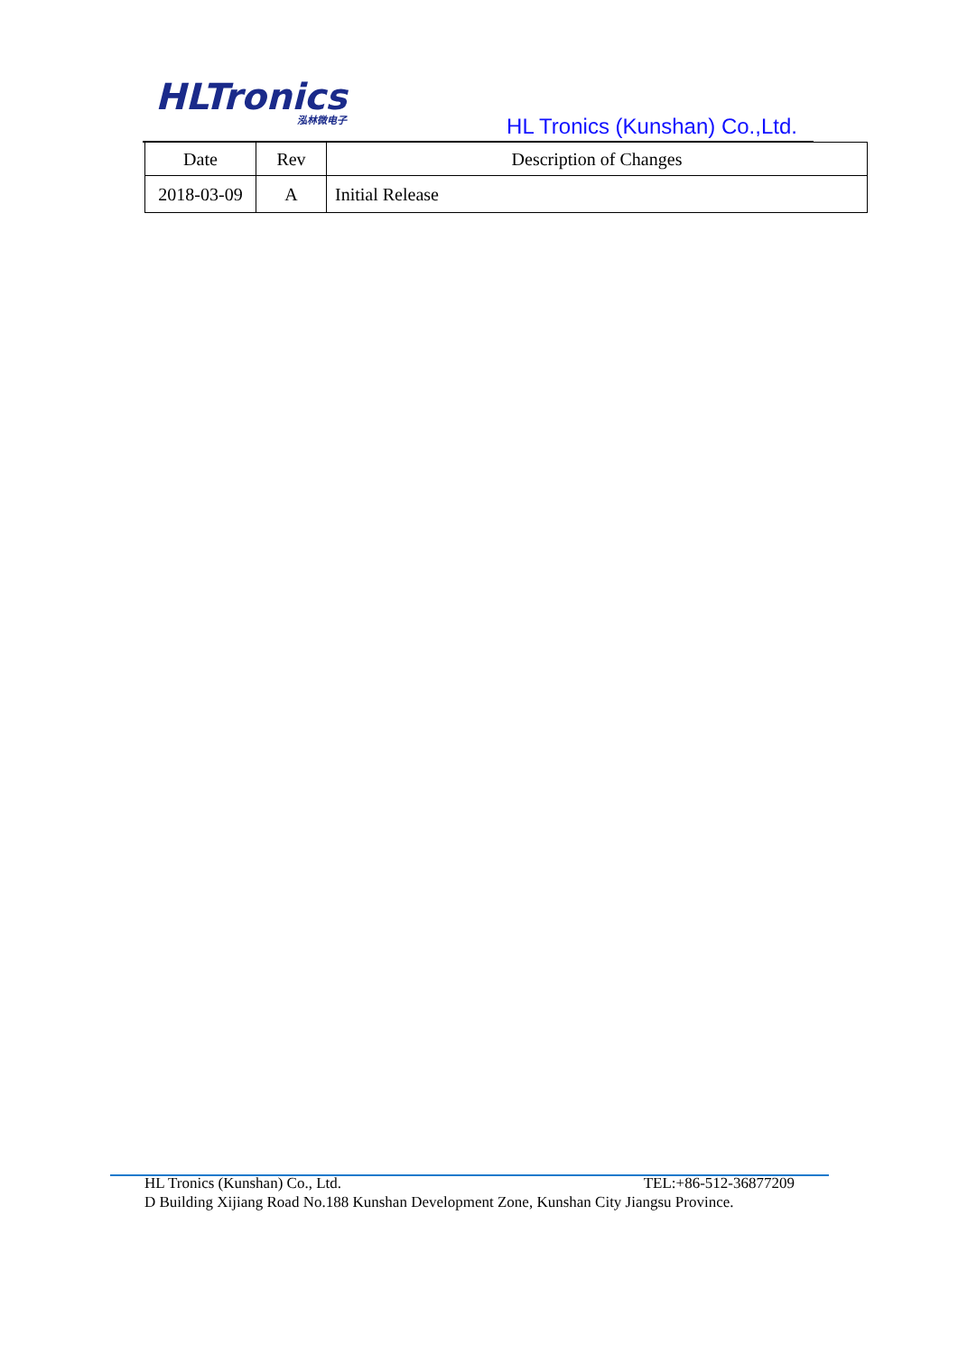HLTronics
泓林微电子
HL Tronics (Kunshan) Co.,Ltd.
| Date | Rev | Description of Changes |
| --- | --- | --- |
| 2018-03-09 | A | Initial Release |
HL Tronics (Kunshan) Co., Ltd. TEL:+86-512-36877209
D Building Xijiang Road No.188 Kunshan Development Zone, Kunshan City Jiangsu Province.